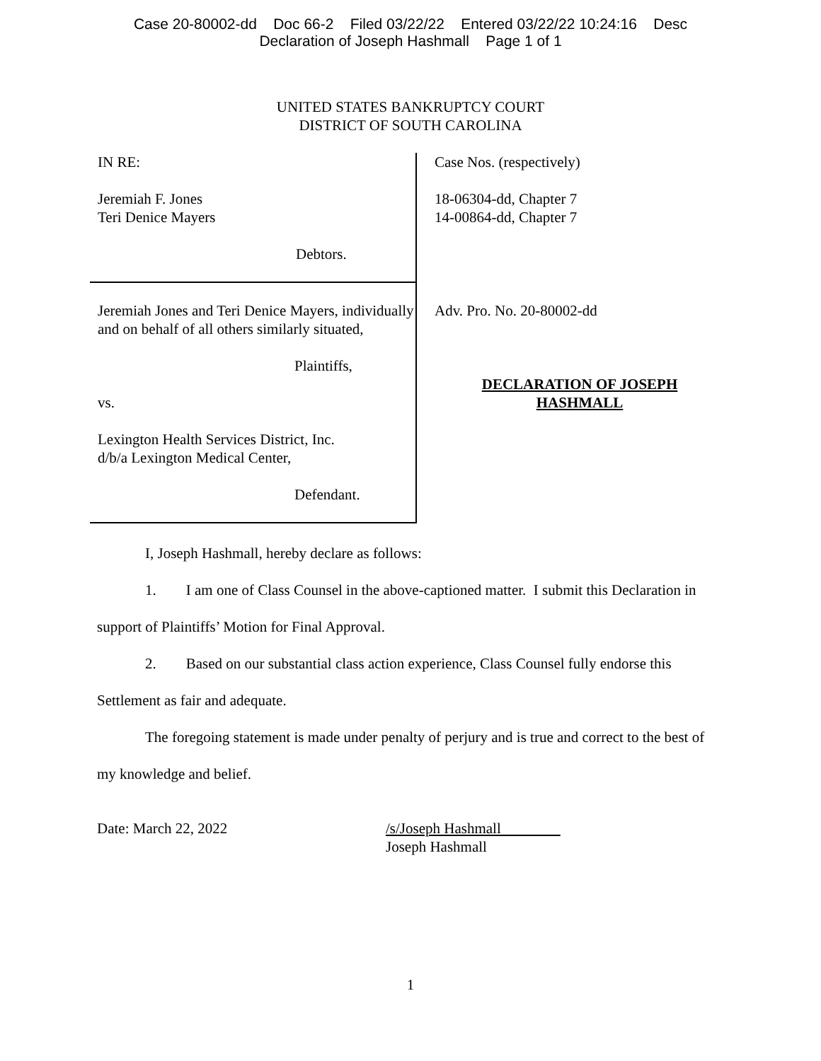Case 20-80002-dd Doc 66-2 Filed 03/22/22 Entered 03/22/22 10:24:16 Desc
Declaration of Joseph Hashmall Page 1 of 1
UNITED STATES BANKRUPTCY COURT
DISTRICT OF SOUTH CAROLINA
IN RE:
Jeremiah F. Jones
Teri Denice Mayers
Debtors.
Jeremiah Jones and Teri Denice Mayers, individually and on behalf of all others similarly situated,
Plaintiffs,
vs.
Lexington Health Services District, Inc.
d/b/a Lexington Medical Center,
Defendant.
Case Nos. (respectively)
18-06304-dd, Chapter 7
14-00864-dd, Chapter 7
Adv. Pro. No. 20-80002-dd
DECLARATION OF JOSEPH
HASHMALL
I, Joseph Hashmall, hereby declare as follows:
1. I am one of Class Counsel in the above-captioned matter. I submit this Declaration in support of Plaintiffs’ Motion for Final Approval.
2. Based on our substantial class action experience, Class Counsel fully endorse this Settlement as fair and adequate.
The foregoing statement is made under penalty of perjury and is true and correct to the best of my knowledge and belief.
Date: March 22, 2022 /s/Joseph Hashmall
Joseph Hashmall
1